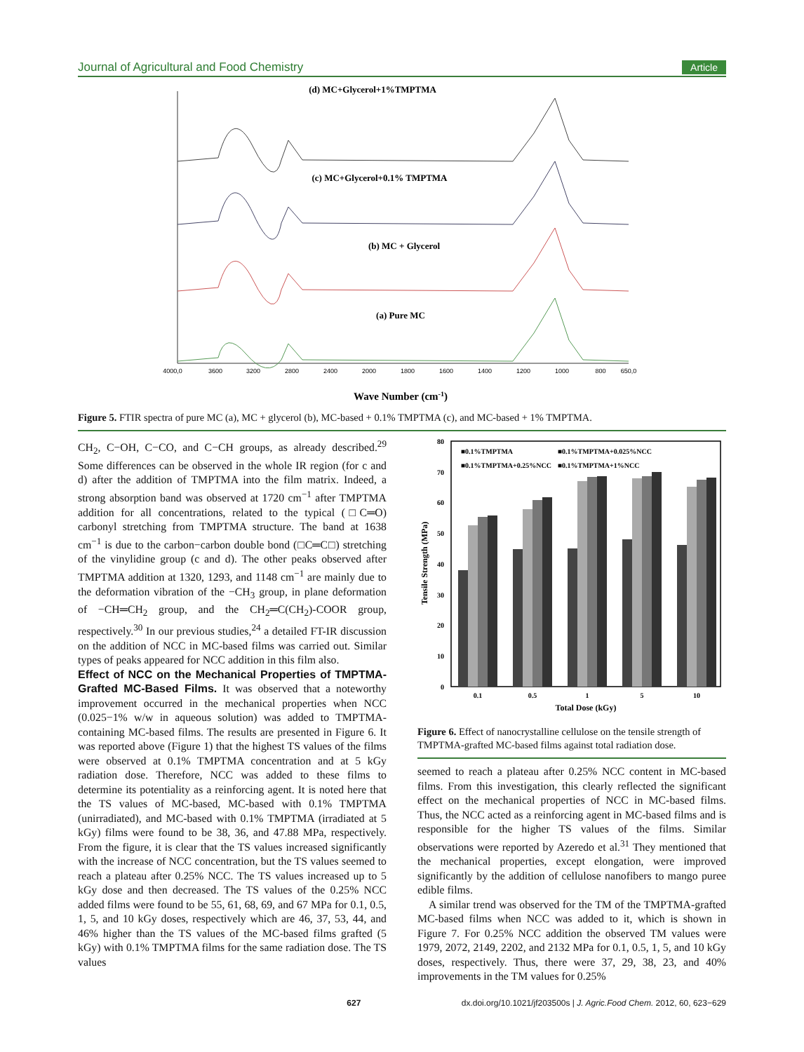Journal of Agricultural and Food Chemistry Article
(d) MC+Glycerol+1%TMPTMA
(c) MC+Glycerol+0.1% TMPTMA
(b) MC + Glycerol
(a) Pure MC
Wave Number (cm-1)
4000,0
3600
3200
2800
2400
2000
1800
1600
1400
1200
1000
800
650,0
Figure 5. FTIR spectra of pure MC (a), MC + glycerol (b), MC-based + 0.1% TMPTMA (c), and MC-based + 1% TMPTMA.
CH<sub>2</sub>, C−OH, C−CO, and C−CH groups, as already described.<sup>29</sup> Some differences can be observed in the whole IR region (for c and d) after the addition of TMPTMA into the film matrix. Indeed, a strong absorption band was observed at 1720 cm<sup>−1</sup> after TMPTMA addition for all concentrations, related to the typical (□C═O) carbonyl stretching from TMPTMA structure. The band at 1638 cm<sup>−1</sup> is due to the carbon−carbon double bond (□C═C□) stretching of the vinylidine group (c and d). The other peaks observed after TMPTMA addition at 1320, 1293, and 1148 cm<sup>−1</sup> are mainly due to the deformation vibration of the −CH<sub>3</sub> group, in plane deformation of −CH═CH<sub>2</sub> group, and the CH<sub>2</sub>═C(CH<sub>2</sub>)-COOR group, respectively.<sup>30</sup> In our previous studies,<sup>24</sup> a detailed FT-IR discussion on the addition of NCC in MC-based films was carried out. Similar types of peaks appeared for NCC addition in this film also.
Effect of NCC on the Mechanical Properties of TMPTMA-Grafted MC-Based Films.
It was observed that a noteworthy improvement occurred in the mechanical properties when NCC (0.025−1% w/w in aqueous solution) was added to TMPTMA-containing MC-based films. The results are presented in Figure 6. It was reported above (Figure 1) that the highest TS values of the films were observed at 0.1% TMPTMA concentration and at 5 kGy radiation dose. Therefore, NCC was added to these films to determine its potentiality as a reinforcing agent. It is noted here that the TS values of MC-based, MC-based with 0.1% TMPTMA (unirradiated), and MC-based with 0.1% TMPTMA (irradiated at 5 kGy) films were found to be 38, 36, and 47.88 MPa, respectively. From the figure, it is clear that the TS values increased significantly with the increase of NCC concentration, but the TS values seemed to reach a plateau after 0.25% NCC. The TS values increased up to 5 kGy dose and then decreased. The TS values of the 0.25% NCC added films were found to be 55, 61, 68, 69, and 67 MPa for 0.1, 0.5, 1, 5, and 10 kGy doses, respectively which are 46, 37, 53, 44, and 46% higher than the TS values of the MC-based films grafted (5 kGy) with 0.1% TMPTMA films for the same radiation dose. The TS values
80
70
60
50
40
30
20
10
0
■0.1%TMPTMA
■0.1%TMPTMA+0.025%NCC
■0.1%TMPTMA+0.25%NCC
■0.1%TMPTMA+1%NCC
0.1
0.5
1
5
10
Total Dose (kGy)
Tensile Strength (MPa)
Figure 6. Effect of nanocrystalline cellulose on the tensile strength of TMPTMA-grafted MC-based films against total radiation dose.
seemed to reach a plateau after 0.25% NCC content in MC-based films. From this investigation, this clearly reflected the significant effect on the mechanical properties of NCC in MC-based films. Thus, the NCC acted as a reinforcing agent in MC-based films and is responsible for the higher TS values of the films. Similar observations were reported by Azeredo et al.<sup>31</sup> They mentioned that the mechanical properties, except elongation, were improved significantly by the addition of cellulose nanofibers to mango puree edible films.
A similar trend was observed for the TM of the TMPTMA-grafted MC-based films when NCC was added to it, which is shown in Figure 7. For 0.25% NCC addition the observed TM values were 1979, 2072, 2149, 2202, and 2132 MPa for 0.1, 0.5, 1, 5, and 10 kGy doses, respectively. Thus, there were 37, 29, 38, 23, and 40% improvements in the TM values for 0.25%
627 dx.doi.org/10.1021/jf203500s | J. Agric.Food Chem. 2012, 60, 623−629